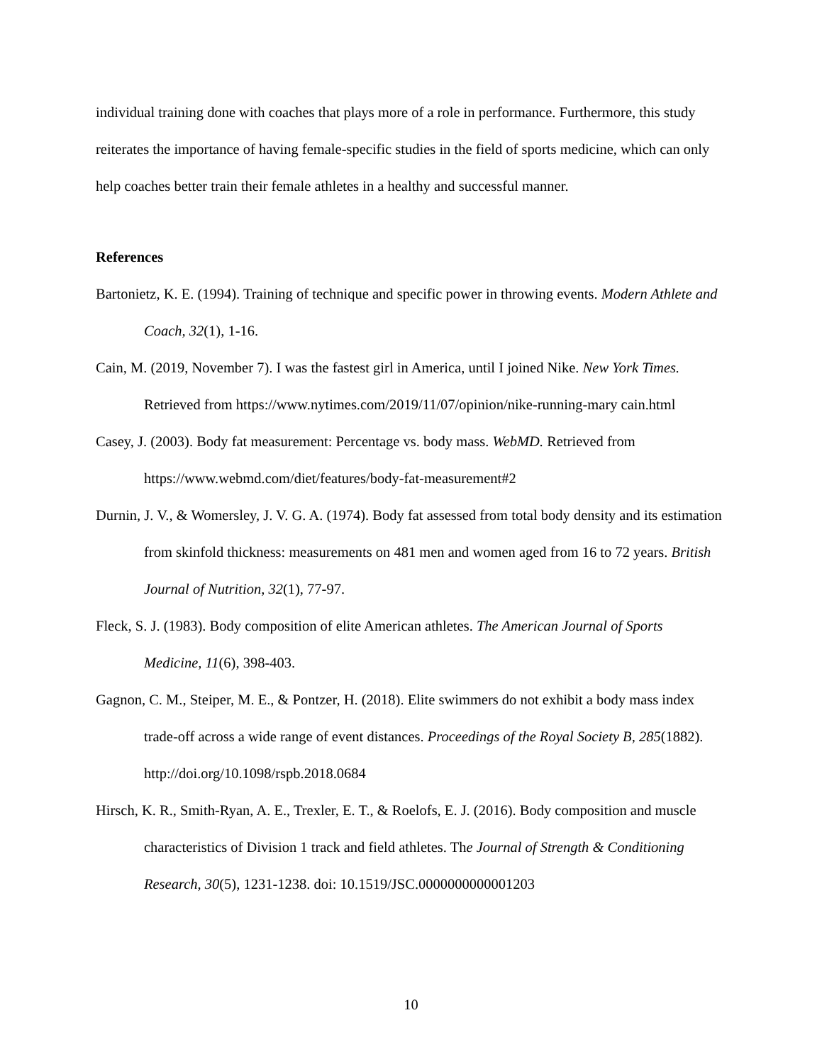individual training done with coaches that plays more of a role in performance. Furthermore, this study reiterates the importance of having female-specific studies in the field of sports medicine, which can only help coaches better train their female athletes in a healthy and successful manner.
References
Bartonietz, K. E. (1994). Training of technique and specific power in throwing events. Modern Athlete and Coach, 32(1), 1-16.
Cain, M. (2019, November 7). I was the fastest girl in America, until I joined Nike. New York Times. Retrieved from https://www.nytimes.com/2019/11/07/opinion/nike-running-mary cain.html
Casey, J. (2003). Body fat measurement: Percentage vs. body mass. WebMD. Retrieved from https://www.webmd.com/diet/features/body-fat-measurement#2
Durnin, J. V., & Womersley, J. V. G. A. (1974). Body fat assessed from total body density and its estimation from skinfold thickness: measurements on 481 men and women aged from 16 to 72 years. British Journal of Nutrition, 32(1), 77-97.
Fleck, S. J. (1983). Body composition of elite American athletes. The American Journal of Sports Medicine, 11(6), 398-403.
Gagnon, C. M., Steiper, M. E., & Pontzer, H. (2018). Elite swimmers do not exhibit a body mass index trade-off across a wide range of event distances. Proceedings of the Royal Society B, 285(1882). http://doi.org/10.1098/rspb.2018.0684
Hirsch, K. R., Smith-Ryan, A. E., Trexler, E. T., & Roelofs, E. J. (2016). Body composition and muscle characteristics of Division 1 track and field athletes. The Journal of Strength & Conditioning Research, 30(5), 1231-1238. doi: 10.1519/JSC.0000000000001203
10